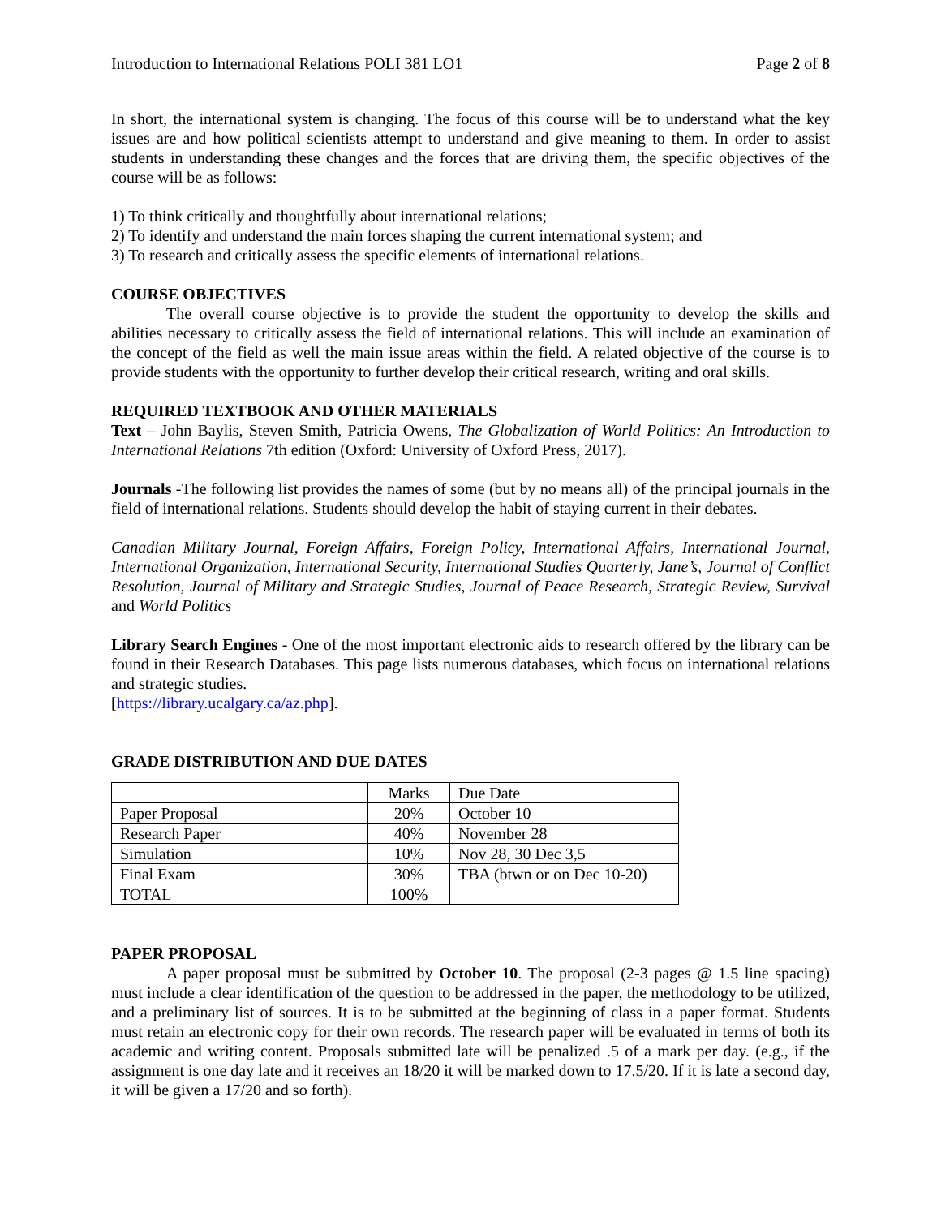Introduction to International Relations POLI 381 LO1 Page 2 of 8
In short, the international system is changing. The focus of this course will be to understand what the key issues are and how political scientists attempt to understand and give meaning to them. In order to assist students in understanding these changes and the forces that are driving them, the specific objectives of the course will be as follows:
1) To think critically and thoughtfully about international relations;
2) To identify and understand the main forces shaping the current international system; and
3) To research and critically assess the specific elements of international relations.
COURSE OBJECTIVES
The overall course objective is to provide the student the opportunity to develop the skills and abilities necessary to critically assess the field of international relations. This will include an examination of the concept of the field as well the main issue areas within the field. A related objective of the course is to provide students with the opportunity to further develop their critical research, writing and oral skills.
REQUIRED TEXTBOOK AND OTHER MATERIALS
Text – John Baylis, Steven Smith, Patricia Owens, The Globalization of World Politics: An Introduction to International Relations 7th edition (Oxford: University of Oxford Press, 2017).
Journals -The following list provides the names of some (but by no means all) of the principal journals in the field of international relations. Students should develop the habit of staying current in their debates.
Canadian Military Journal, Foreign Affairs, Foreign Policy, International Affairs, International Journal, International Organization, International Security, International Studies Quarterly, Jane’s, Journal of Conflict Resolution, Journal of Military and Strategic Studies, Journal of Peace Research, Strategic Review, Survival and World Politics
Library Search Engines - One of the most important electronic aids to research offered by the library can be found in their Research Databases. This page lists numerous databases, which focus on international relations and strategic studies.
[https://library.ucalgary.ca/az.php].
GRADE DISTRIBUTION AND DUE DATES
| | Marks | Due Date |
| --- | --- | --- |
| Paper Proposal | 20% | October 10 |
| Research Paper | 40% | November 28 |
| Simulation | 10% | Nov 28, 30 Dec 3,5 |
| Final Exam | 30% | TBA (btwn or on Dec 10-20) |
| TOTAL | 100% | |
PAPER PROPOSAL
A paper proposal must be submitted by October 10. The proposal (2-3 pages @ 1.5 line spacing) must include a clear identification of the question to be addressed in the paper, the methodology to be utilized, and a preliminary list of sources. It is to be submitted at the beginning of class in a paper format. Students must retain an electronic copy for their own records. The research paper will be evaluated in terms of both its academic and writing content. Proposals submitted late will be penalized .5 of a mark per day. (e.g., if the assignment is one day late and it receives an 18/20 it will be marked down to 17.5/20. If it is late a second day, it will be given a 17/20 and so forth).